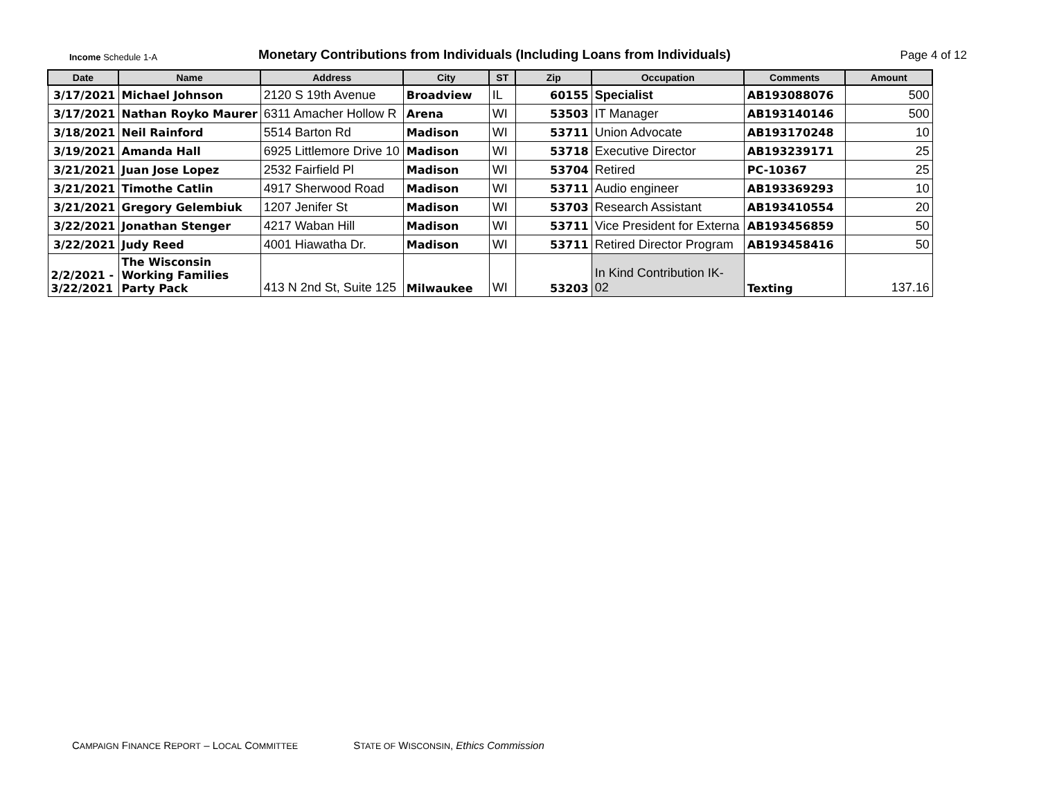Income Schedule 1-A
Monetary Contributions from Individuals (Including Loans from Individuals)
Page 4 of 12
| Date | Name | Address | City | ST | Zip | Occupation | Comments | Amount |
| --- | --- | --- | --- | --- | --- | --- | --- | --- |
| 3/17/2021 | Michael Johnson | 2120 S 19th Avenue | Broadview | IL | 60155 | Specialist | AB193088076 | 500 |
| 3/17/2021 | Nathan Royko Maurer | 6311 Amacher Hollow R | Arena | WI | 53503 | IT Manager | AB193140146 | 500 |
| 3/18/2021 | Neil Rainford | 5514 Barton Rd | Madison | WI | 53711 | Union Advocate | AB193170248 | 10 |
| 3/19/2021 | Amanda Hall | 6925 Littlemore Drive 10 | Madison | WI | 53718 | Executive Director | AB193239171 | 25 |
| 3/21/2021 | Juan Jose Lopez | 2532 Fairfield Pl | Madison | WI | 53704 | Retired | PC-10367 | 25 |
| 3/21/2021 | Timothe Catlin | 4917 Sherwood Road | Madison | WI | 53711 | Audio engineer | AB193369293 | 10 |
| 3/21/2021 | Gregory Gelembiuk | 1207 Jenifer St | Madison | WI | 53703 | Research Assistant | AB193410554 | 20 |
| 3/22/2021 | Jonathan Stenger | 4217 Waban Hill | Madison | WI | 53711 | Vice President for Externa | AB193456859 | 50 |
| 3/22/2021 | Judy Reed | 4001 Hiawatha Dr. | Madison | WI | 53711 | Retired Director Program | AB193458416 | 50 |
| 2/2/2021 - 3/22/2021 | The Wisconsin Working Families Party Pack | 413 N 2nd St, Suite 125 | Milwaukee | WI | 53203 | In Kind Contribution IK- 02 | Texting | 137.16 |
CAMPAIGN FINANCE REPORT – LOCAL COMMITTEE STATE OF WISCONSIN, Ethics Commission